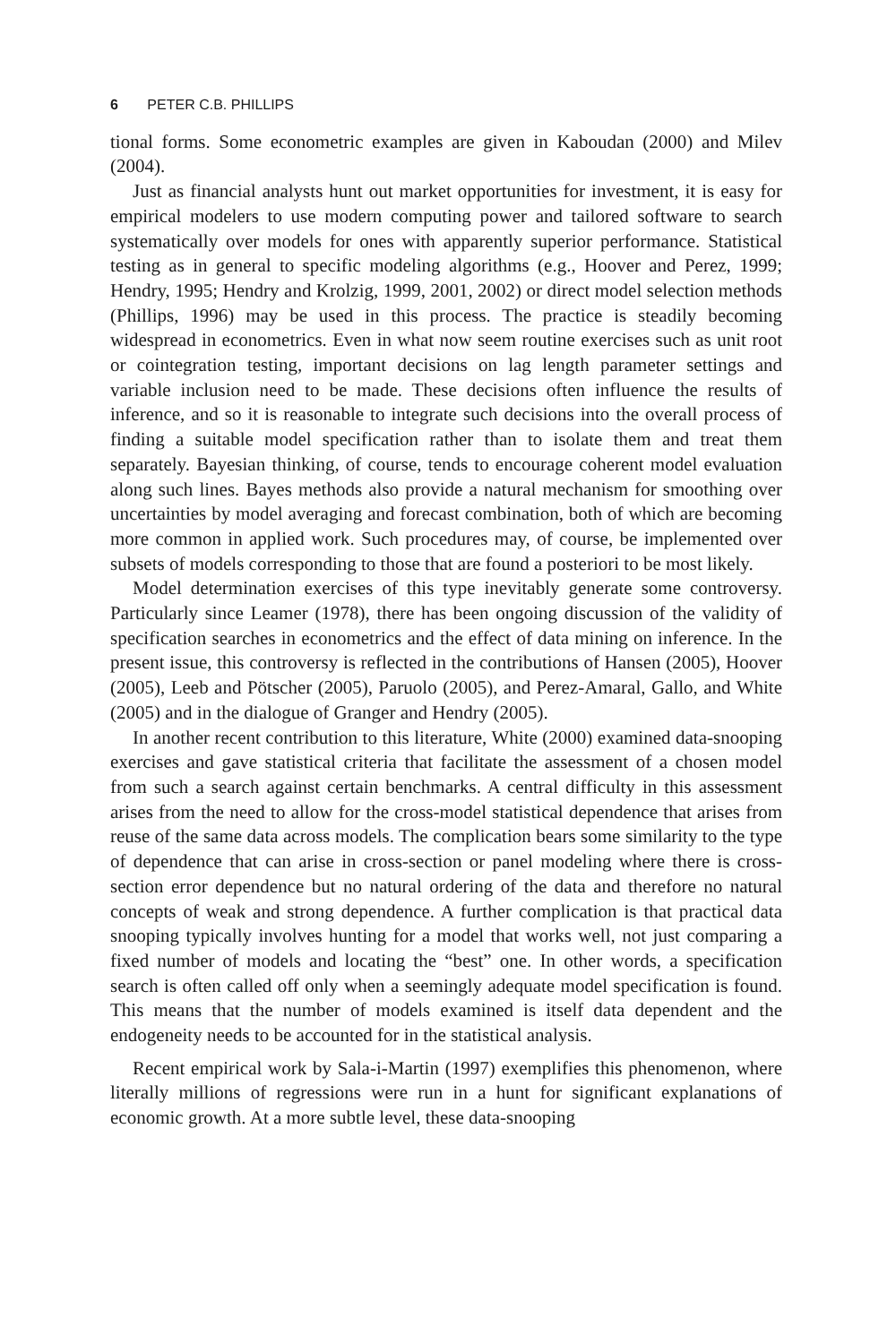6 PETER C.B. PHILLIPS
tional forms. Some econometric examples are given in Kaboudan (2000) and Milev (2004).
Just as financial analysts hunt out market opportunities for investment, it is easy for empirical modelers to use modern computing power and tailored software to search systematically over models for ones with apparently superior performance. Statistical testing as in general to specific modeling algorithms (e.g., Hoover and Perez, 1999; Hendry, 1995; Hendry and Krolzig, 1999, 2001, 2002) or direct model selection methods (Phillips, 1996) may be used in this process. The practice is steadily becoming widespread in econometrics. Even in what now seem routine exercises such as unit root or cointegration testing, important decisions on lag length parameter settings and variable inclusion need to be made. These decisions often influence the results of inference, and so it is reasonable to integrate such decisions into the overall process of finding a suitable model specification rather than to isolate them and treat them separately. Bayesian thinking, of course, tends to encourage coherent model evaluation along such lines. Bayes methods also provide a natural mechanism for smoothing over uncertainties by model averaging and forecast combination, both of which are becoming more common in applied work. Such procedures may, of course, be implemented over subsets of models corresponding to those that are found a posteriori to be most likely.
Model determination exercises of this type inevitably generate some controversy. Particularly since Leamer (1978), there has been ongoing discussion of the validity of specification searches in econometrics and the effect of data mining on inference. In the present issue, this controversy is reflected in the contributions of Hansen (2005), Hoover (2005), Leeb and Pötscher (2005), Paruolo (2005), and Perez-Amaral, Gallo, and White (2005) and in the dialogue of Granger and Hendry (2005).
In another recent contribution to this literature, White (2000) examined data-snooping exercises and gave statistical criteria that facilitate the assessment of a chosen model from such a search against certain benchmarks. A central difficulty in this assessment arises from the need to allow for the cross-model statistical dependence that arises from reuse of the same data across models. The complication bears some similarity to the type of dependence that can arise in cross-section or panel modeling where there is cross-section error dependence but no natural ordering of the data and therefore no natural concepts of weak and strong dependence. A further complication is that practical data snooping typically involves hunting for a model that works well, not just comparing a fixed number of models and locating the “best” one. In other words, a specification search is often called off only when a seemingly adequate model specification is found. This means that the number of models examined is itself data dependent and the endogeneity needs to be accounted for in the statistical analysis.
Recent empirical work by Sala-i-Martin (1997) exemplifies this phenomenon, where literally millions of regressions were run in a hunt for significant explanations of economic growth. At a more subtle level, these data-snooping